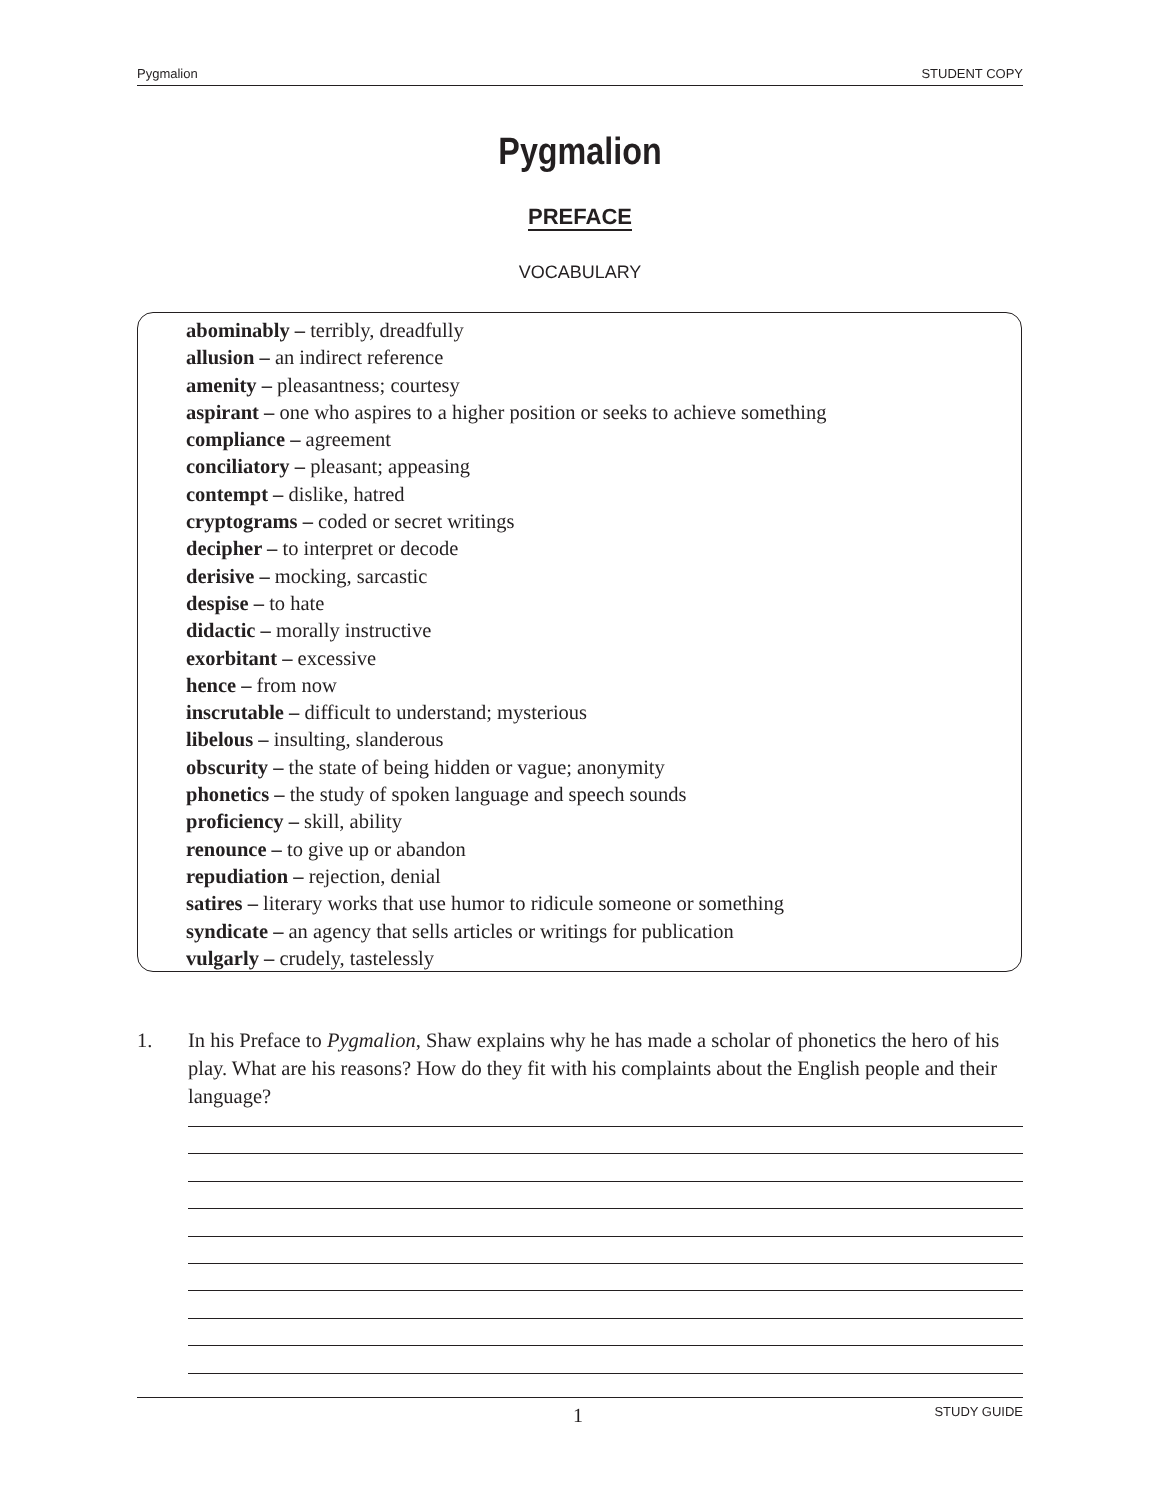Pygmalion STUDENT COPY
Pygmalion
PREFACE
VOCABULARY
abominably – terribly, dreadfully
allusion – an indirect reference
amenity – pleasantness; courtesy
aspirant – one who aspires to a higher position or seeks to achieve something
compliance – agreement
conciliatory – pleasant; appeasing
contempt – dislike, hatred
cryptograms – coded or secret writings
decipher – to interpret or decode
derisive – mocking, sarcastic
despise – to hate
didactic – morally instructive
exorbitant – excessive
hence – from now
inscrutable – difficult to understand; mysterious
libelous – insulting, slanderous
obscurity – the state of being hidden or vague; anonymity
phonetics – the study of spoken language and speech sounds
proficiency – skill, ability
renounce – to give up or abandon
repudiation – rejection, denial
satires – literary works that use humor to ridicule someone or something
syndicate – an agency that sells articles or writings for publication
vulgarly – crudely, tastelessly
1. In his Preface to Pygmalion, Shaw explains why he has made a scholar of phonetics the hero of his play. What are his reasons? How do they fit with his complaints about the English people and their language?
1 STUDY GUIDE